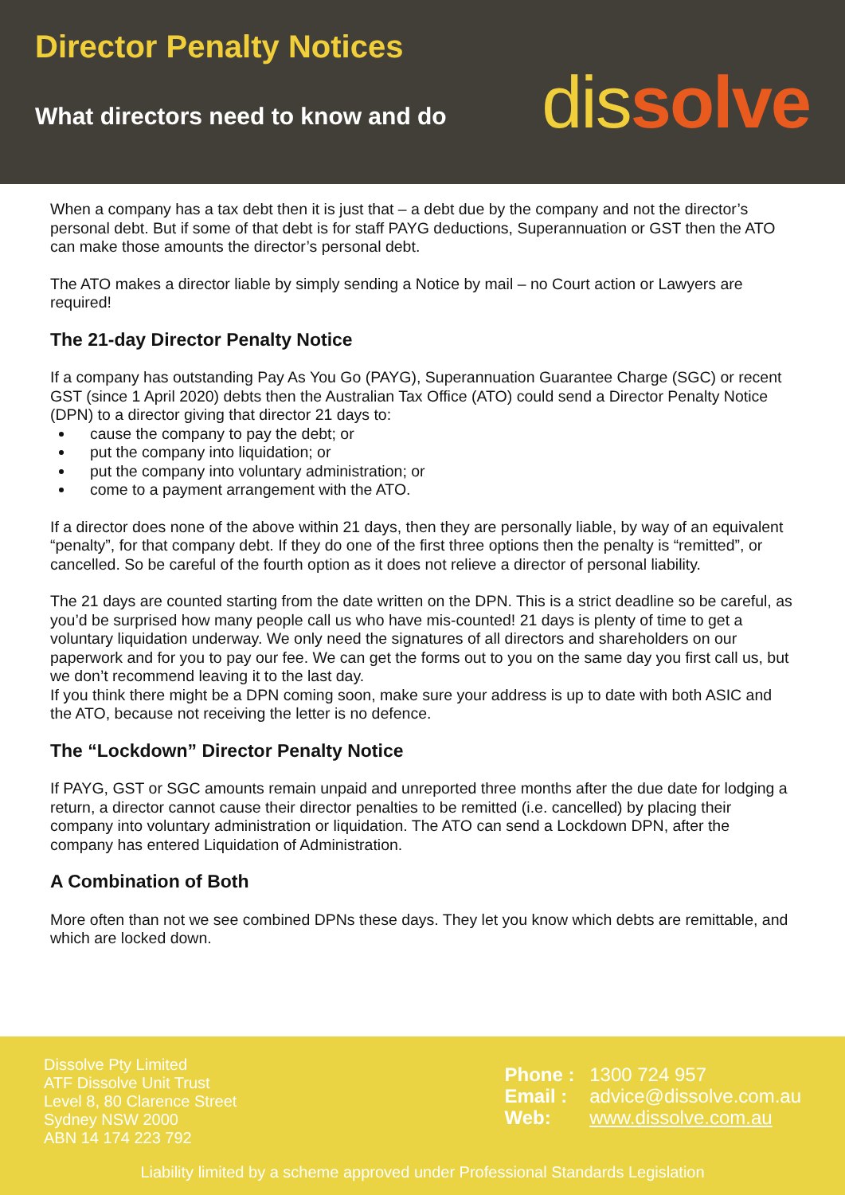Director Penalty Notices
What directors need to know and do
dissolve
When a company has a tax debt then it is just that – a debt due by the company and not the director’s personal debt. But if some of that debt is for staff PAYG deductions, Superannuation or GST then the ATO can make those amounts the director’s personal debt.
The ATO makes a director liable by simply sending a Notice by mail – no Court action or Lawyers are required!
The 21-day Director Penalty Notice
If a company has outstanding Pay As You Go (PAYG), Superannuation Guarantee Charge (SGC) or recent GST (since 1 April 2020) debts then the Australian Tax Office (ATO) could send a Director Penalty Notice (DPN) to a director giving that director 21 days to:
cause the company to pay the debt; or
put the company into liquidation; or
put the company into voluntary administration; or
come to a payment arrangement with the ATO.
If a director does none of the above within 21 days, then they are personally liable, by way of an equivalent “penalty”, for that company debt. If they do one of the first three options then the penalty is “remitted”, or cancelled. So be careful of the fourth option as it does not relieve a director of personal liability.
The 21 days are counted starting from the date written on the DPN. This is a strict deadline so be careful, as you’d be surprised how many people call us who have mis-counted! 21 days is plenty of time to get a voluntary liquidation underway. We only need the signatures of all directors and shareholders on our paperwork and for you to pay our fee. We can get the forms out to you on the same day you first call us, but we don’t recommend leaving it to the last day.
If you think there might be a DPN coming soon, make sure your address is up to date with both ASIC and the ATO, because not receiving the letter is no defence.
The “Lockdown” Director Penalty Notice
If PAYG, GST or SGC amounts remain unpaid and unreported three months after the due date for lodging a return, a director cannot cause their director penalties to be remitted (i.e. cancelled) by placing their company into voluntary administration or liquidation. The ATO can send a Lockdown DPN, after the company has entered Liquidation of Administration.
A Combination of Both
More often than not we see combined DPNs these days. They let you know which debts are remittable, and which are locked down.
Dissolve Pty Limited
ATF Dissolve Unit Trust
Level 8, 80 Clarence Street
Sydney NSW 2000
ABN 14 174 223 792
Phone : 1300 724 957
Email : advice@dissolve.com.au
Web: www.dissolve.com.au
Liability limited by a scheme approved under Professional Standards Legislation